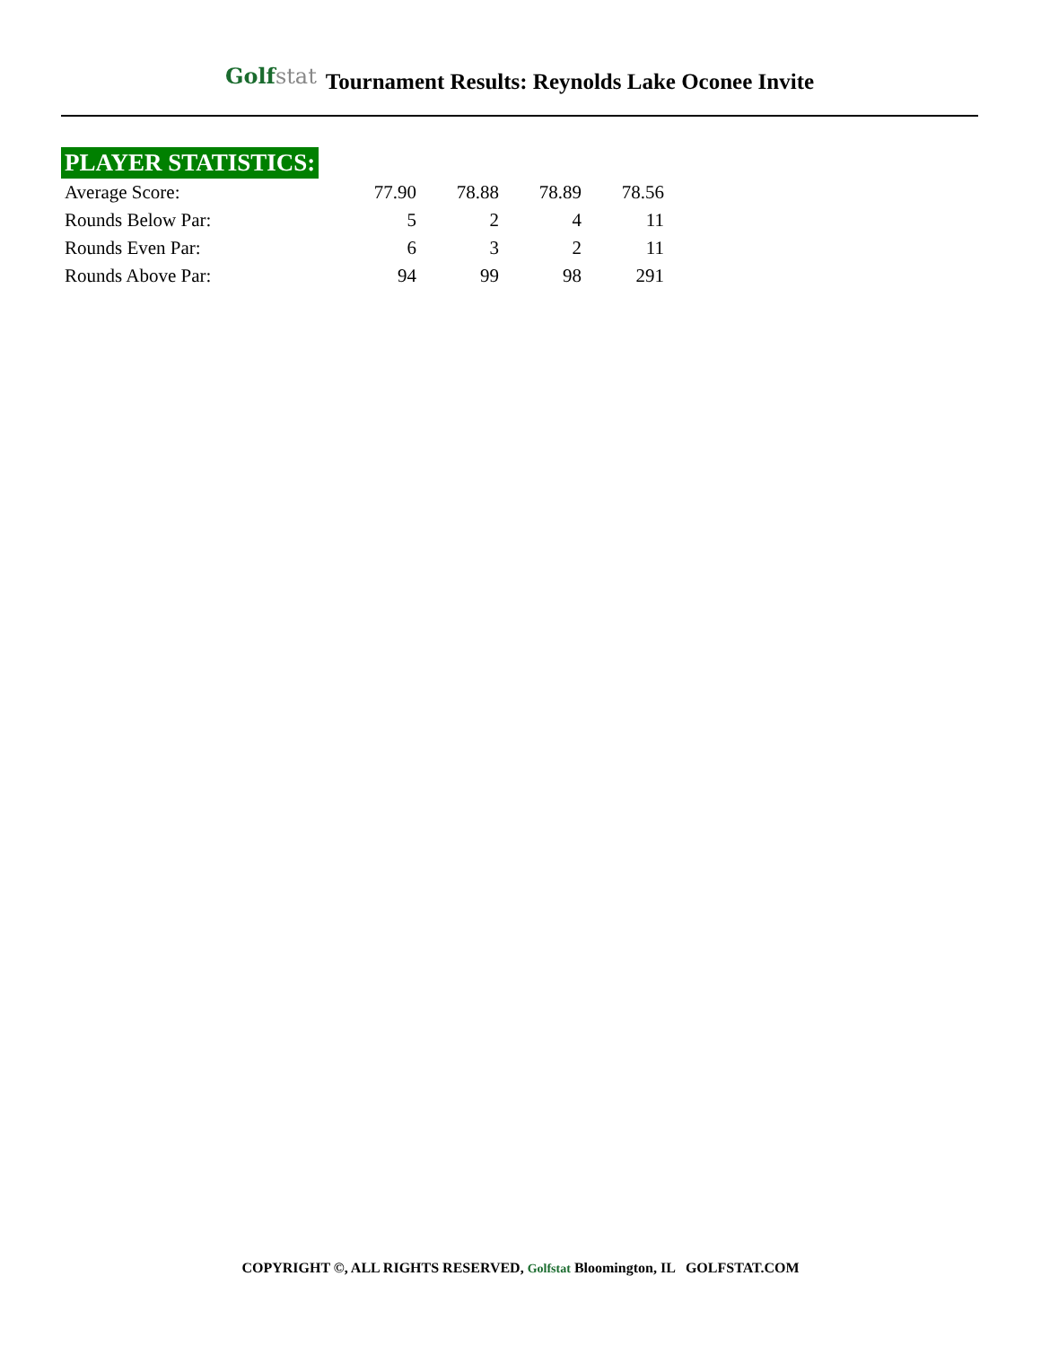Golfstat
Tournament Results: Reynolds Lake Oconee Invite
PLAYER STATISTICS:
| Average Score: | 77.90 | 78.88 | 78.89 | 78.56 |
| Rounds Below Par: | 5 | 2 | 4 | 11 |
| Rounds Even Par: | 6 | 3 | 2 | 11 |
| Rounds Above Par: | 94 | 99 | 98 | 291 |
COPYRIGHT ©, ALL RIGHTS RESERVED, Golfstat Bloomington, IL GOLFSTAT.COM